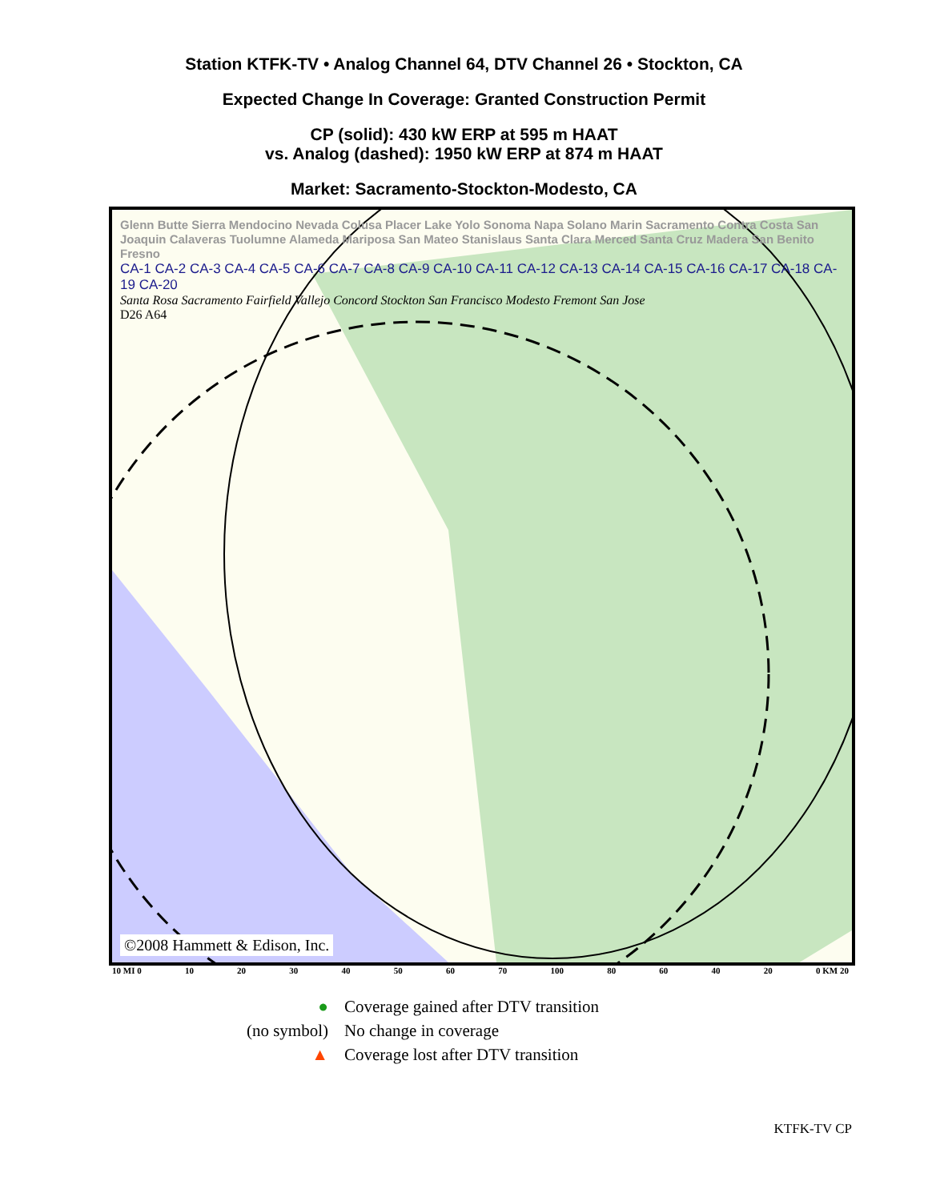Station KTFK-TV • Analog Channel 64, DTV Channel 26 • Stockton, CA
Expected Change In Coverage: Granted Construction Permit
CP (solid): 430 kW ERP at 595 m HAAT
vs. Analog (dashed): 1950 kW ERP at 874 m HAAT
Market: Sacramento-Stockton-Modesto, CA
Glenn Butte Sierra Mendocino Nevada Colusa Placer Lake Yolo Sonoma Napa Solano Marin Sacramento Contra Costa San Joaquin Calaveras Tuolumne Alameda Mariposa San Mateo Stanislaus Santa Clara Merced Santa Cruz Madera San Benito Fresno
CA-1 CA-2 CA-3 CA-4 CA-5 CA-6 CA-7 CA-8 CA-9 CA-10 CA-11 CA-12 CA-13 CA-14 CA-15 CA-16 CA-17 CA-18 CA-19 CA-20
Santa Rosa Sacramento Fairfield Vallejo Concord Stockton San Francisco Modesto Fremont San Jose
D26 A64
©2008 Hammett & Edison, Inc.
10 MI 0 10 20 30 40 50 60 70 100 80 60 40 20 0 KM 20
● Coverage gained after DTV transition
(no symbol) No change in coverage
▲ Coverage lost after DTV transition
KTFK-TV CP